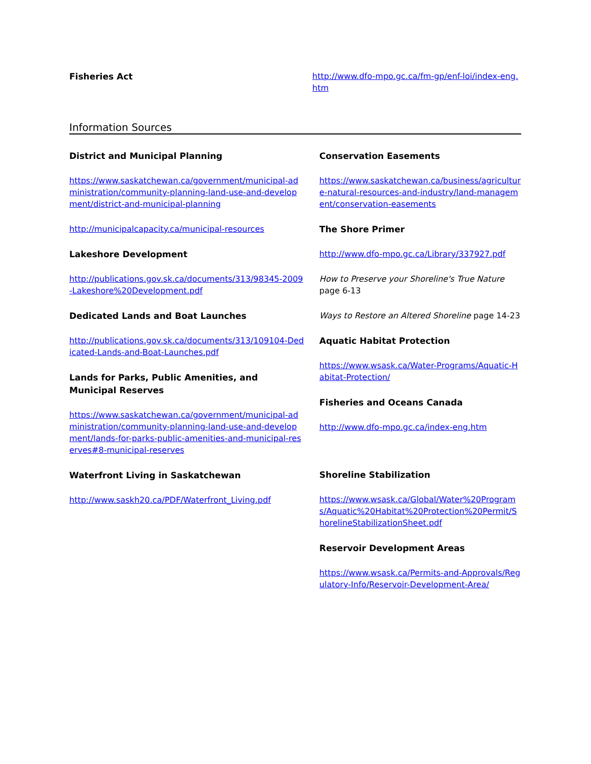Fisheries Act
http://www.dfo-mpo.gc.ca/fm-gp/enf-loi/index-eng.htm
Information Sources
District and Municipal Planning
https://www.saskatchewan.ca/government/municipal-administration/community-planning-land-use-and-development/district-and-municipal-planning
http://municipalcapacity.ca/municipal-resources
Lakeshore Development
http://publications.gov.sk.ca/documents/313/98345-2009-Lakeshore%20Development.pdf
Dedicated Lands and Boat Launches
http://publications.gov.sk.ca/documents/313/109104-Dedicated-Lands-and-Boat-Launches.pdf
Lands for Parks, Public Amenities, and Municipal Reserves
https://www.saskatchewan.ca/government/municipal-administration/community-planning-land-use-and-development/lands-for-parks-public-amenities-and-municipal-reserves#8-municipal-reserves
Waterfront Living in Saskatchewan
http://www.saskh20.ca/PDF/Waterfront_Living.pdf
Conservation Easements
https://www.saskatchewan.ca/business/agriculture-natural-resources-and-industry/land-management/conservation-easements
The Shore Primer
http://www.dfo-mpo.gc.ca/Library/337927.pdf
How to Preserve your Shoreline's True Nature page 6-13
Ways to Restore an Altered Shoreline page 14-23
Aquatic Habitat Protection
https://www.wsask.ca/Water-Programs/Aquatic-Habitat-Protection/
Fisheries and Oceans Canada
http://www.dfo-mpo.gc.ca/index-eng.htm
Shoreline Stabilization
https://www.wsask.ca/Global/Water%20Programs/Aquatic%20Habitat%20Protection%20Permit/ShorelineStabilizationSheet.pdf
Reservoir Development Areas
https://www.wsask.ca/Permits-and-Approvals/Regulatory-Info/Reservoir-Development-Area/